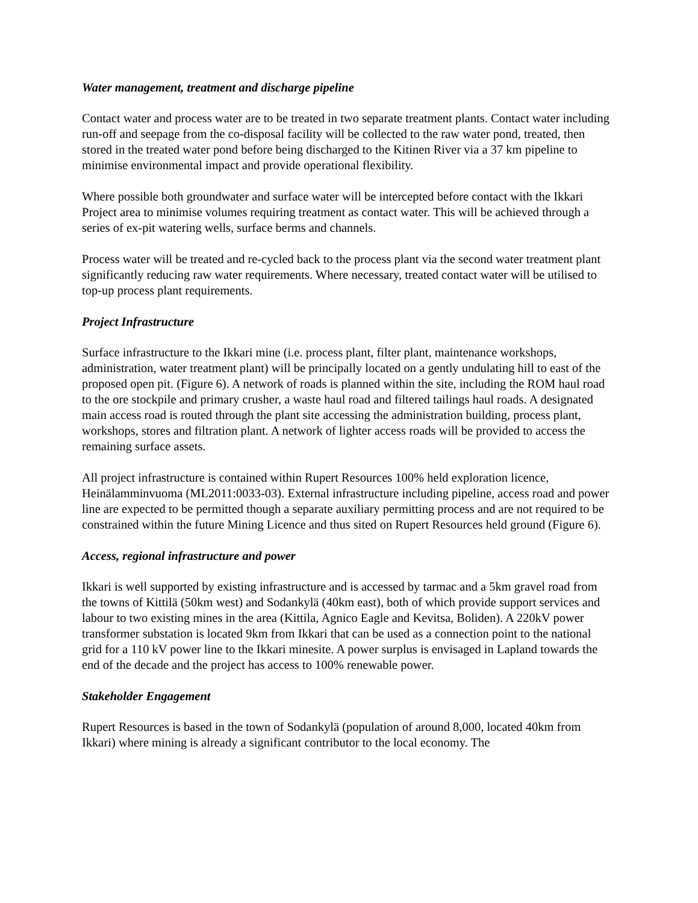Water management, treatment and discharge pipeline
Contact water and process water are to be treated in two separate treatment plants. Contact water including run-off and seepage from the co-disposal facility will be collected to the raw water pond, treated, then stored in the treated water pond before being discharged to the Kitinen River via a 37 km pipeline to minimise environmental impact and provide operational flexibility.
Where possible both groundwater and surface water will be intercepted before contact with the Ikkari Project area to minimise volumes requiring treatment as contact water. This will be achieved through a series of ex-pit watering wells, surface berms and channels.
Process water will be treated and re-cycled back to the process plant via the second water treatment plant significantly reducing raw water requirements. Where necessary, treated contact water will be utilised to top-up process plant requirements.
Project Infrastructure
Surface infrastructure to the Ikkari mine (i.e. process plant, filter plant, maintenance workshops, administration, water treatment plant) will be principally located on a gently undulating hill to east of the proposed open pit. (Figure 6). A network of roads is planned within the site, including the ROM haul road to the ore stockpile and primary crusher, a waste haul road and filtered tailings haul roads. A designated main access road is routed through the plant site accessing the administration building, process plant, workshops, stores and filtration plant. A network of lighter access roads will be provided to access the remaining surface assets.
All project infrastructure is contained within Rupert Resources 100% held exploration licence, Heinälamminvuoma (ML2011:0033-03). External infrastructure including pipeline, access road and power line are expected to be permitted though a separate auxiliary permitting process and are not required to be constrained within the future Mining Licence and thus sited on Rupert Resources held ground (Figure 6).
Access, regional infrastructure and power
Ikkari is well supported by existing infrastructure and is accessed by tarmac and a 5km gravel road from the towns of Kittilä (50km west) and Sodankylä (40km east), both of which provide support services and labour to two existing mines in the area (Kittila, Agnico Eagle and Kevitsa, Boliden). A 220kV power transformer substation is located 9km from Ikkari that can be used as a connection point to the national grid for a 110 kV power line to the Ikkari minesite. A power surplus is envisaged in Lapland towards the end of the decade and the project has access to 100% renewable power.
Stakeholder Engagement
Rupert Resources is based in the town of Sodankylä (population of around 8,000, located 40km from Ikkari) where mining is already a significant contributor to the local economy. The